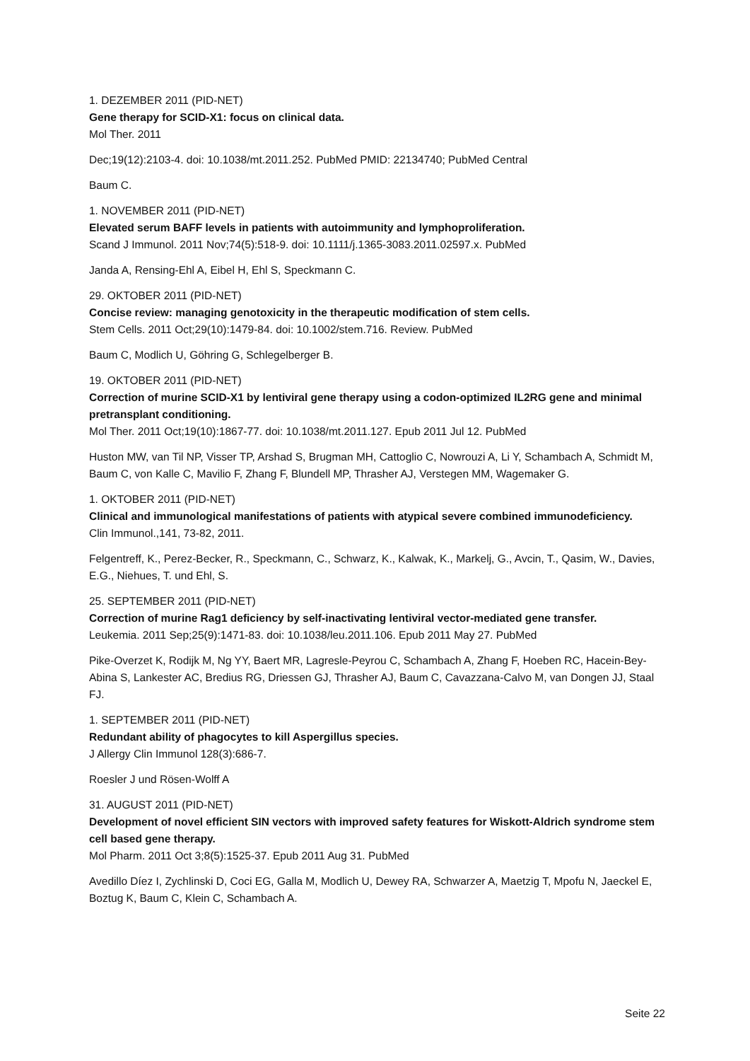1. DEZEMBER 2011 (PID-NET)
Gene therapy for SCID-X1: focus on clinical data.
Mol Ther. 2011
Dec;19(12):2103-4. doi: 10.1038/mt.2011.252. PubMed PMID: 22134740; PubMed Central
Baum C.
1. NOVEMBER 2011 (PID-NET)
Elevated serum BAFF levels in patients with autoimmunity and lymphoproliferation.
Scand J Immunol. 2011 Nov;74(5):518-9. doi: 10.1111/j.1365-3083.2011.02597.x. PubMed
Janda A, Rensing-Ehl A, Eibel H, Ehl S, Speckmann C.
29. OKTOBER 2011 (PID-NET)
Concise review: managing genotoxicity in the therapeutic modification of stem cells.
Stem Cells. 2011 Oct;29(10):1479-84. doi: 10.1002/stem.716. Review. PubMed
Baum C, Modlich U, Göhring G, Schlegelberger B.
19. OKTOBER 2011 (PID-NET)
Correction of murine SCID-X1 by lentiviral gene therapy using a codon-optimized IL2RG gene and minimal pretransplant conditioning.
Mol Ther. 2011 Oct;19(10):1867-77. doi: 10.1038/mt.2011.127. Epub 2011 Jul 12. PubMed
Huston MW, van Til NP, Visser TP, Arshad S, Brugman MH, Cattoglio C, Nowrouzi A, Li Y, Schambach A, Schmidt M, Baum C, von Kalle C, Mavilio F, Zhang F, Blundell MP, Thrasher AJ, Verstegen MM, Wagemaker G.
1. OKTOBER 2011 (PID-NET)
Clinical and immunological manifestations of patients with atypical severe combined immunodeficiency.
Clin Immunol.,141, 73-82, 2011.
Felgentreff, K., Perez-Becker, R., Speckmann, C., Schwarz, K., Kalwak, K., Markelj, G., Avcin, T., Qasim, W., Davies, E.G., Niehues, T. und Ehl, S.
25. SEPTEMBER 2011 (PID-NET)
Correction of murine Rag1 deficiency by self-inactivating lentiviral vector-mediated gene transfer.
Leukemia. 2011 Sep;25(9):1471-83. doi: 10.1038/leu.2011.106. Epub 2011 May 27. PubMed
Pike-Overzet K, Rodijk M, Ng YY, Baert MR, Lagresle-Peyrou C, Schambach A, Zhang F, Hoeben RC, Hacein-Bey-Abina S, Lankester AC, Bredius RG, Driessen GJ, Thrasher AJ, Baum C, Cavazzana-Calvo M, van Dongen JJ, Staal FJ.
1. SEPTEMBER 2011 (PID-NET)
Redundant ability of phagocytes to kill Aspergillus species.
J Allergy Clin Immunol 128(3):686-7.
Roesler J und Rösen-Wolff A
31. AUGUST 2011 (PID-NET)
Development of novel efficient SIN vectors with improved safety features for Wiskott-Aldrich syndrome stem cell based gene therapy.
Mol Pharm. 2011 Oct 3;8(5):1525-37. Epub 2011 Aug 31. PubMed
Avedillo Díez I, Zychlinski D, Coci EG, Galla M, Modlich U, Dewey RA, Schwarzer A, Maetzig T, Mpofu N, Jaeckel E, Boztug K, Baum C, Klein C, Schambach A.
Seite 22